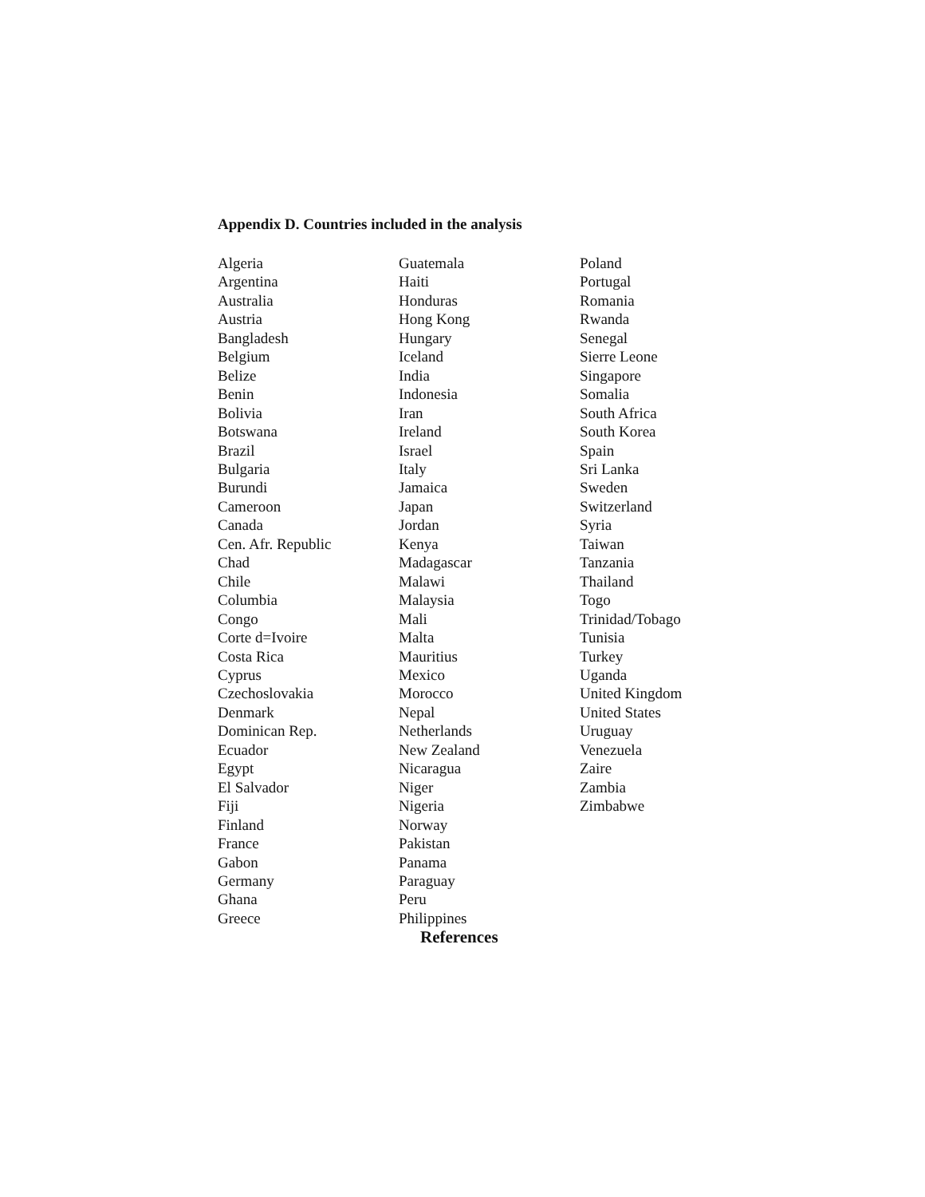Appendix D. Countries included in the analysis
Algeria
Argentina
Australia
Austria
Bangladesh
Belgium
Belize
Benin
Bolivia
Botswana
Brazil
Bulgaria
Burundi
Cameroon
Canada
Cen. Afr. Republic
Chad
Chile
Columbia
Congo
Corte d=Ivoire
Costa Rica
Cyprus
Czechoslovakia
Denmark
Dominican Rep.
Ecuador
Egypt
El Salvador
Fiji
Finland
France
Gabon
Germany
Ghana
Greece
Guatemala
Haiti
Honduras
Hong Kong
Hungary
Iceland
India
Indonesia
Iran
Ireland
Israel
Italy
Jamaica
Japan
Jordan
Kenya
Madagascar
Malawi
Malaysia
Mali
Malta
Mauritius
Mexico
Morocco
Nepal
Netherlands
New Zealand
Nicaragua
Niger
Nigeria
Norway
Pakistan
Panama
Paraguay
Peru
Philippines
Poland
Portugal
Romania
Rwanda
Senegal
Sierre Leone
Singapore
Somalia
South Africa
South Korea
Spain
Sri Lanka
Sweden
Switzerland
Syria
Taiwan
Tanzania
Thailand
Togo
Trinidad/Tobago
Tunisia
Turkey
Uganda
United Kingdom
United States
Uruguay
Venezuela
Zaire
Zambia
Zimbabwe
References